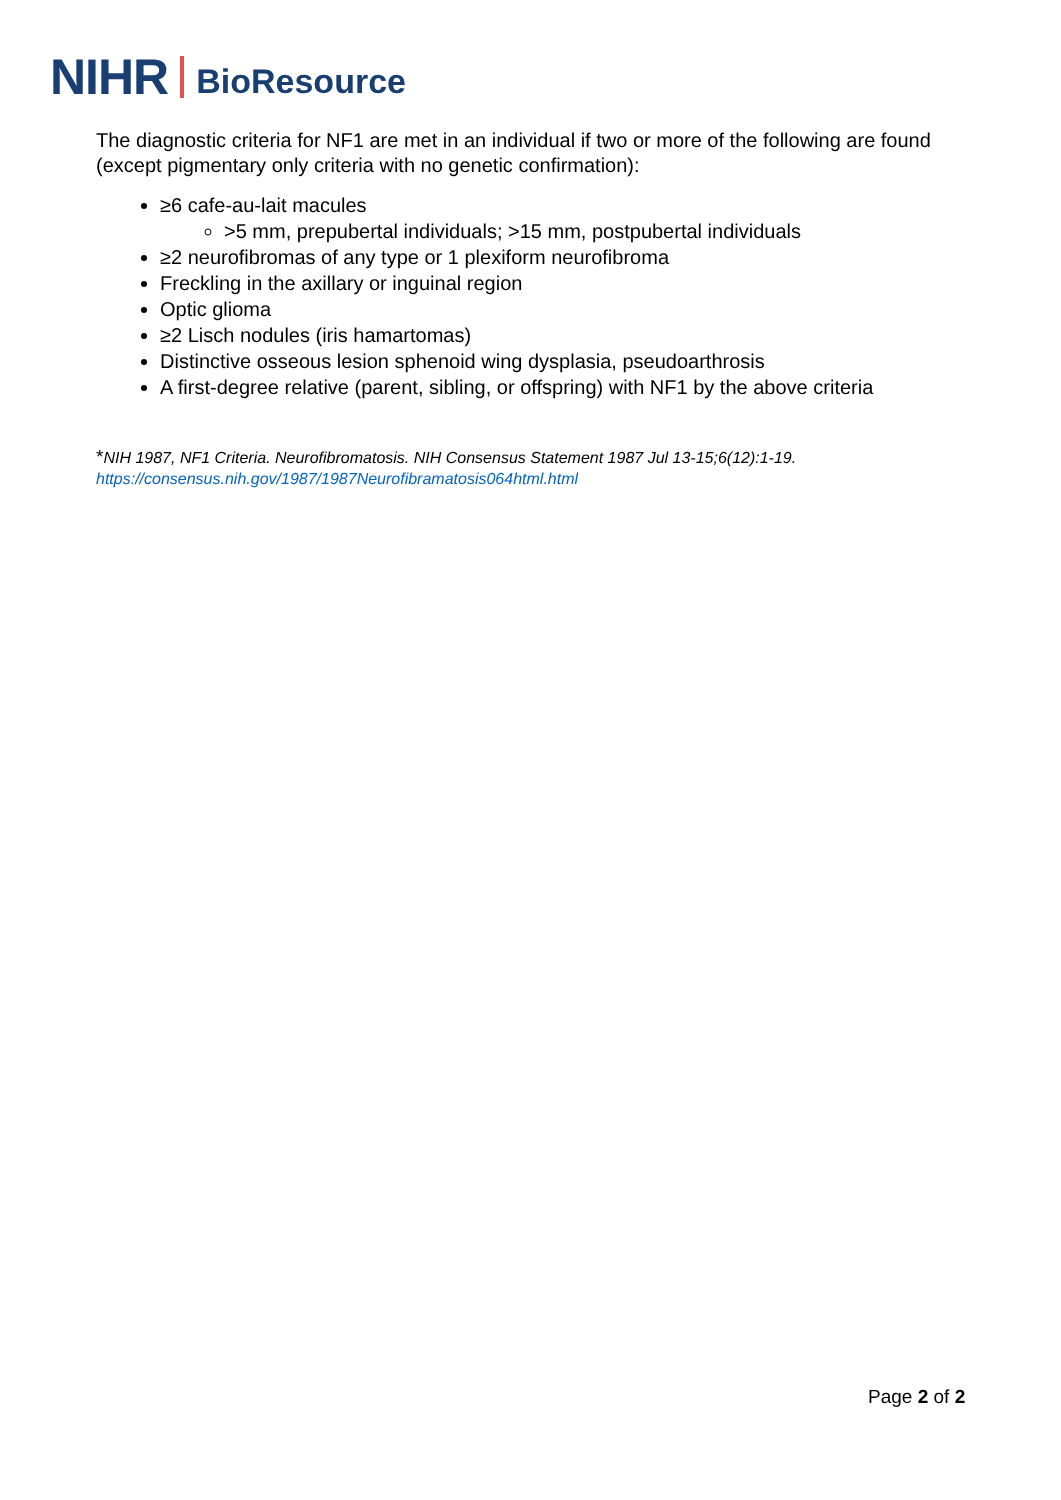NIHR BioResource
The diagnostic criteria for NF1 are met in an individual if two or more of the following are found (except pigmentary only criteria with no genetic confirmation):
≥6 cafe-au-lait macules
>5 mm, prepubertal individuals; >15 mm, postpubertal individuals
≥2 neurofibromas of any type or 1 plexiform neurofibroma
Freckling in the axillary or inguinal region
Optic glioma
≥2 Lisch nodules (iris hamartomas)
Distinctive osseous lesion sphenoid wing dysplasia, pseudoarthrosis
A first-degree relative (parent, sibling, or offspring) with NF1 by the above criteria
*NIH 1987, NF1 Criteria. Neurofibromatosis. NIH Consensus Statement 1987 Jul 13-15;6(12):1-19.
https://consensus.nih.gov/1987/1987Neurofibramatosis064html.html
Page 2 of 2